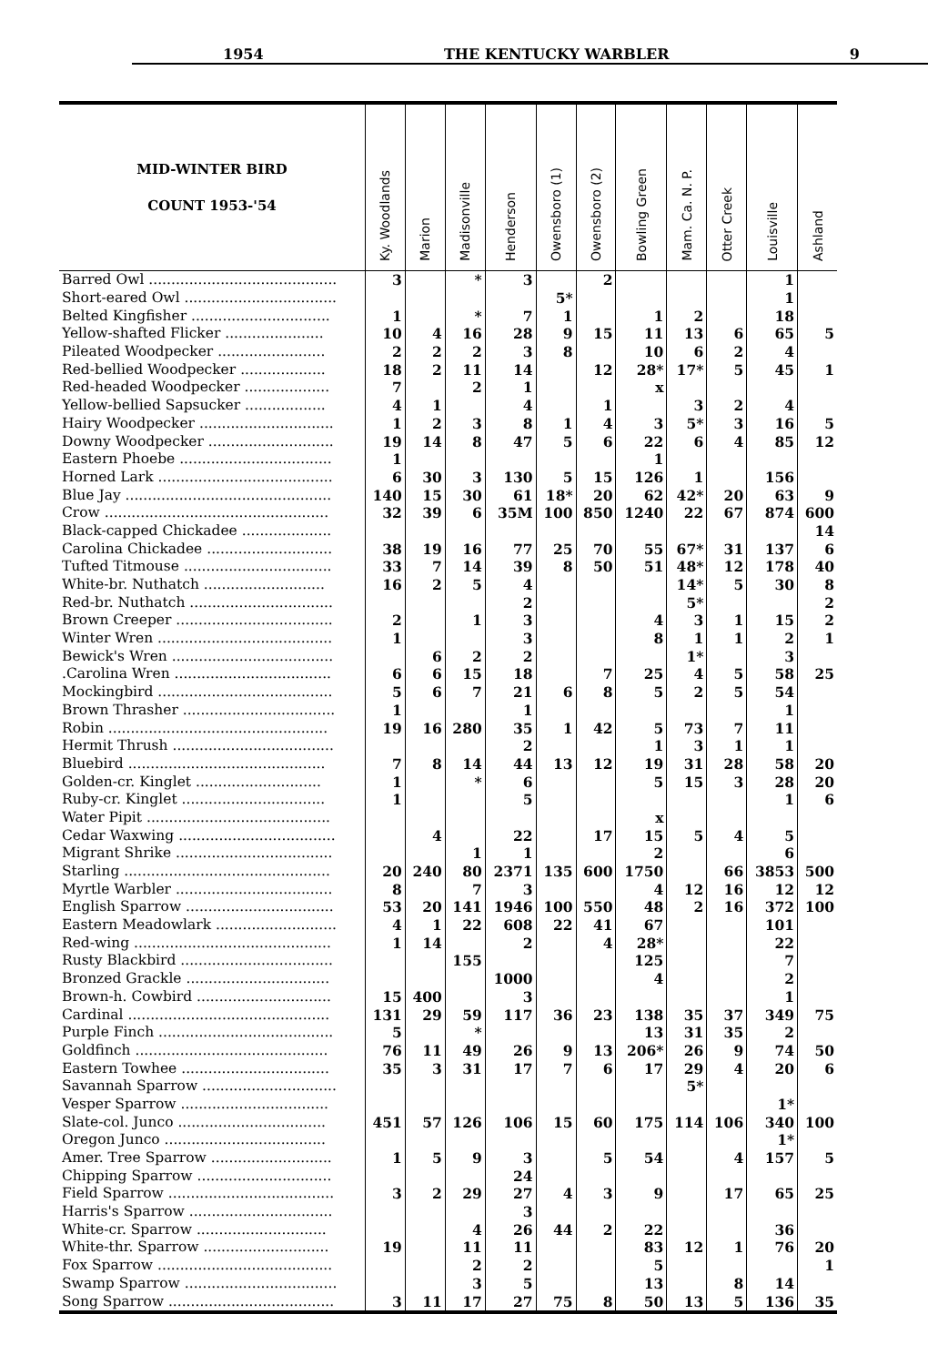1954 THE KENTUCKY WARBLER 9
| MID-WINTER BIRD COUNT 1953-'54 | Ky. Woodlands | Marion | Madisonville | Henderson | Owensboro (1) | Owensboro (2) | Bowling Green | Mam. Ca. N. P. | Otter Creek | Louisville | Ashland |
| --- | --- | --- | --- | --- | --- | --- | --- | --- | --- | --- | --- |
| Barred Owl .......................................... | 3 | | * | 3 | | 2 | | | | 1 | |
| Short-eared Owl .................................. | | | | | 5* | | | | | 1 | |
| Belted Kingfisher ............................... | 1 | | * | 7 | 1 | | 1 | 2 | | 18 | |
| Yellow-shafted Flicker ...................... | 10 | 4 | 16 | 28 | 9 | 15 | 11 | 13 | 6 | 65 | 5 |
| Pileated Woodpecker ........................ | 2 | 2 | 2 | 3 | 8 | | 10 | 6 | 2 | 4 | |
| Red-bellied Woodpecker ................... | 18 | 2 | 11 | 14 | | 12 | 28* | 17* | 5 | 45 | 1 |
| Red-headed Woodpecker ................... | 7 | | 2 | 1 | | | x | | | | |
| Yellow-bellied Sapsucker .................. | 4 | 1 | | 4 | | 1 | | 3 | 2 | 4 | |
| Hairy Woodpecker .............................. | 1 | 2 | 3 | 8 | 1 | 4 | 3 | 5* | 3 | 16 | 5 |
| Downy Woodpecker ............................ | 19 | 14 | 8 | 47 | 5 | 6 | 22 | 6 | 4 | 85 | 12 |
| Eastern Phoebe .................................. | 1 | | | | | | 1 | | | | |
| Horned Lark ....................................... | 6 | 30 | 3 | 130 | 5 | 15 | 126 | 1 | | 156 | |
| Blue Jay .............................................. | 140 | 15 | 30 | 61 | 18* | 20 | 62 | 42* | 20 | 63 | 9 |
| Crow .................................................. | 32 | 39 | 6 | 35M | 100 | 850 | 1240 | 22 | 67 | 874 | 600 |
| Black-capped Chickadee .................... | | | | | | | | | | | 14 |
| Carolina Chickadee ............................ | 38 | 19 | 16 | 77 | 25 | 70 | 55 | 67* | 31 | 137 | 6 |
| Tufted Titmouse ................................. | 33 | 7 | 14 | 39 | 8 | 50 | 51 | 48* | 12 | 178 | 40 |
| White-br. Nuthatch ........................... | 16 | 2 | 5 | 4 | | | | 14* | 5 | 30 | 8 |
| Red-br. Nuthatch ................................ | | | | 2 | | | | 5* | | | 2 |
| Brown Creeper ................................... | 2 | | 1 | 3 | | | 4 | 3 | 1 | 15 | 2 |
| Winter Wren ....................................... | 1 | | | 3 | | | 8 | 1 | 1 | 2 | 1 |
| Bewick's Wren .................................... | | 6 | 2 | 2 | | | | 1* | | 3 | |
| .Carolina Wren ................................... | 6 | 6 | 15 | 18 | | 7 | 25 | 4 | 5 | 58 | 25 |
| Mockingbird ....................................... | 5 | 6 | 7 | 21 | 6 | 8 | 5 | 2 | 5 | 54 | |
| Brown Thrasher .................................. | 1 | | | 1 | | | | | | 1 | |
| Robin ................................................. | 19 | 16 | 280 | 35 | 1 | 42 | 5 | 73 | 7 | 11 | |
| Hermit Thrush .................................... | | | | 2 | | | 1 | 3 | 1 | 1 | |
| Bluebird ............................................ | 7 | 8 | 14 | 44 | 13 | 12 | 19 | 31 | 28 | 58 | 20 |
| Golden-cr. Kinglet ............................ | 1 | | * | 6 | | | 5 | 15 | 3 | 28 | 20 |
| Ruby-cr. Kinglet ................................ | 1 | | | 5 | | | | | | 1 | 6 |
| Water Pipit ......................................... | | | | | | | x | | | | |
| Cedar Waxwing ................................... | | 4 | | 22 | | 17 | 15 | 5 | 4 | 5 | |
| Migrant Shrike ................................... | | | 1 | 1 | | | 2 | | | 6 | |
| Starling .............................................. | 20 | 240 | 80 | 2371 | 135 | 600 | 1750 | | 66 | 3853 | 500 |
| Myrtle Warbler ................................... | 8 | | 7 | 3 | | | 4 | 12 | 16 | 12 | 12 |
| English Sparrow ................................. | 53 | 20 | 141 | 1946 | 100 | 550 | 48 | 2 | 16 | 372 | 100 |
| Eastern Meadowlark ........................... | 4 | 1 | 22 | 608 | 22 | 41 | 67 | | | 101 | |
| Red-wing ............................................ | 1 | 14 | | 2 | | 4 | 28* | | | 22 | |
| Rusty Blackbird .................................. | | | 155 | | | | 125 | | | 7 | |
| Bronzed Grackle ................................ | | | | 1000 | | | 4 | | | 2 | |
| Brown-h. Cowbird .............................. | 15 | 400 | | 3 | | | | | | 1 | |
| Cardinal ............................................. | 131 | 29 | 59 | 117 | 36 | 23 | 138 | 35 | 37 | 349 | 75 |
| Purple Finch ....................................... | 5 | | * | | | | 13 | 31 | 35 | 2 | |
| Goldfinch ........................................... | 76 | 11 | 49 | 26 | 9 | 13 | 206* | 26 | 9 | 74 | 50 |
| Eastern Towhee ................................. | 35 | 3 | 31 | 17 | 7 | 6 | 17 | 29 | 4 | 20 | 6 |
| Savannah Sparrow .............................. | | | | | | | | 5* | | | |
| Vesper Sparrow ................................. | | | | | | | | | | 1* | |
| Slate-col. Junco ................................. | 451 | 57 | 126 | 106 | 15 | 60 | 175 | 114 | 106 | 340 | 100 |
| Oregon Junco .................................... | | | | | | | | | | 1* | |
| Amer. Tree Sparrow ........................... | 1 | 5 | 9 | 3 | | 5 | 54 | | 4 | 157 | 5 |
| Chipping Sparrow .............................. | | | | 24 | | | | | | | |
| Field Sparrow ..................................... | 3 | 2 | 29 | 27 | 4 | 3 | 9 | | 17 | 65 | 25 |
| Harris's Sparrow ................................ | | | | 3 | | | | | | | |
| White-cr. Sparrow ............................. | | | 4 | 26 | 44 | 2 | 22 | | | 36 | |
| White-thr. Sparrow ............................ | 19 | | 11 | 11 | | | 83 | 12 | 1 | 76 | 20 |
| Fox Sparrow ....................................... | | | 2 | 2 | | | 5 | | | | 1 |
| Swamp Sparrow .................................. | | | 3 | 5 | | | 13 | | 8 | 14 | |
| Song Sparrow ..................................... | 3 | 11 | 17 | 27 | 75 | 8 | 50 | 13 | 5 | 136 | 35 |